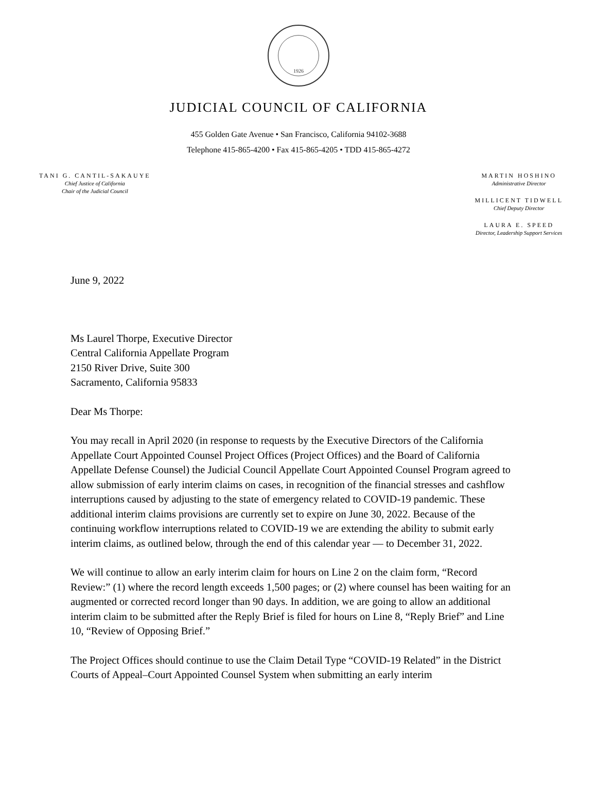1926
JUDICIAL COUNCIL OF CALIFORNIA
455 Golden Gate Avenue • San Francisco, California 94102-3688
Telephone 415-865-4200 • Fax 415-865-4205 • TDD 415-865-4272
TANI G. CANTIL-SAKAUYE
Chief Justice of California
Chair of the Judicial Council
MARTIN HOSHINO
Administrative Director
MILLICENT TIDWELL
Chief Deputy Director
LAURA E. SPEED
Director, Leadership Support Services
June 9, 2022
Ms Laurel Thorpe, Executive Director
Central California Appellate Program
2150 River Drive, Suite 300
Sacramento, California 95833
Dear Ms Thorpe:
You may recall in April 2020 (in response to requests by the Executive Directors of the California Appellate Court Appointed Counsel Project Offices (Project Offices) and the Board of California Appellate Defense Counsel) the Judicial Council Appellate Court Appointed Counsel Program agreed to allow submission of early interim claims on cases, in recognition of the financial stresses and cashflow interruptions caused by adjusting to the state of emergency related to COVID-19 pandemic. These additional interim claims provisions are currently set to expire on June 30, 2022. Because of the continuing workflow interruptions related to COVID-19 we are extending the ability to submit early interim claims, as outlined below, through the end of this calendar year — to December 31, 2022.
We will continue to allow an early interim claim for hours on Line 2 on the claim form, “Record Review:” (1) where the record length exceeds 1,500 pages; or (2) where counsel has been waiting for an augmented or corrected record longer than 90 days. In addition, we are going to allow an additional interim claim to be submitted after the Reply Brief is filed for hours on Line 8, “Reply Brief” and Line 10, “Review of Opposing Brief.”
The Project Offices should continue to use the Claim Detail Type “COVID-19 Related” in the District Courts of Appeal–Court Appointed Counsel System when submitting an early interim